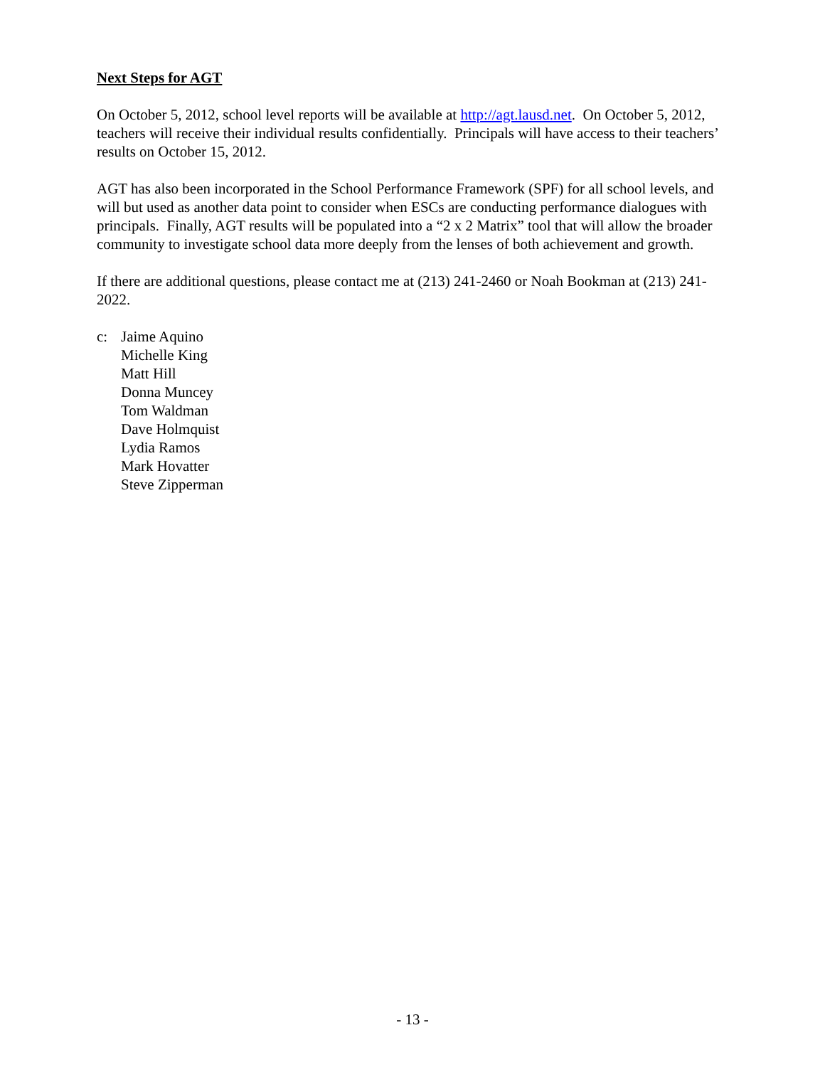Next Steps for AGT
On October 5, 2012, school level reports will be available at http://agt.lausd.net. On October 5, 2012, teachers will receive their individual results confidentially. Principals will have access to their teachers’ results on October 15, 2012.
AGT has also been incorporated in the School Performance Framework (SPF) for all school levels, and will but used as another data point to consider when ESCs are conducting performance dialogues with principals. Finally, AGT results will be populated into a “2 x 2 Matrix” tool that will allow the broader community to investigate school data more deeply from the lenses of both achievement and growth.
If there are additional questions, please contact me at (213) 241-2460 or Noah Bookman at (213) 241-2022.
c: Jaime Aquino
Michelle King
Matt Hill
Donna Muncey
Tom Waldman
Dave Holmquist
Lydia Ramos
Mark Hovatter
Steve Zipperman
- 13 -